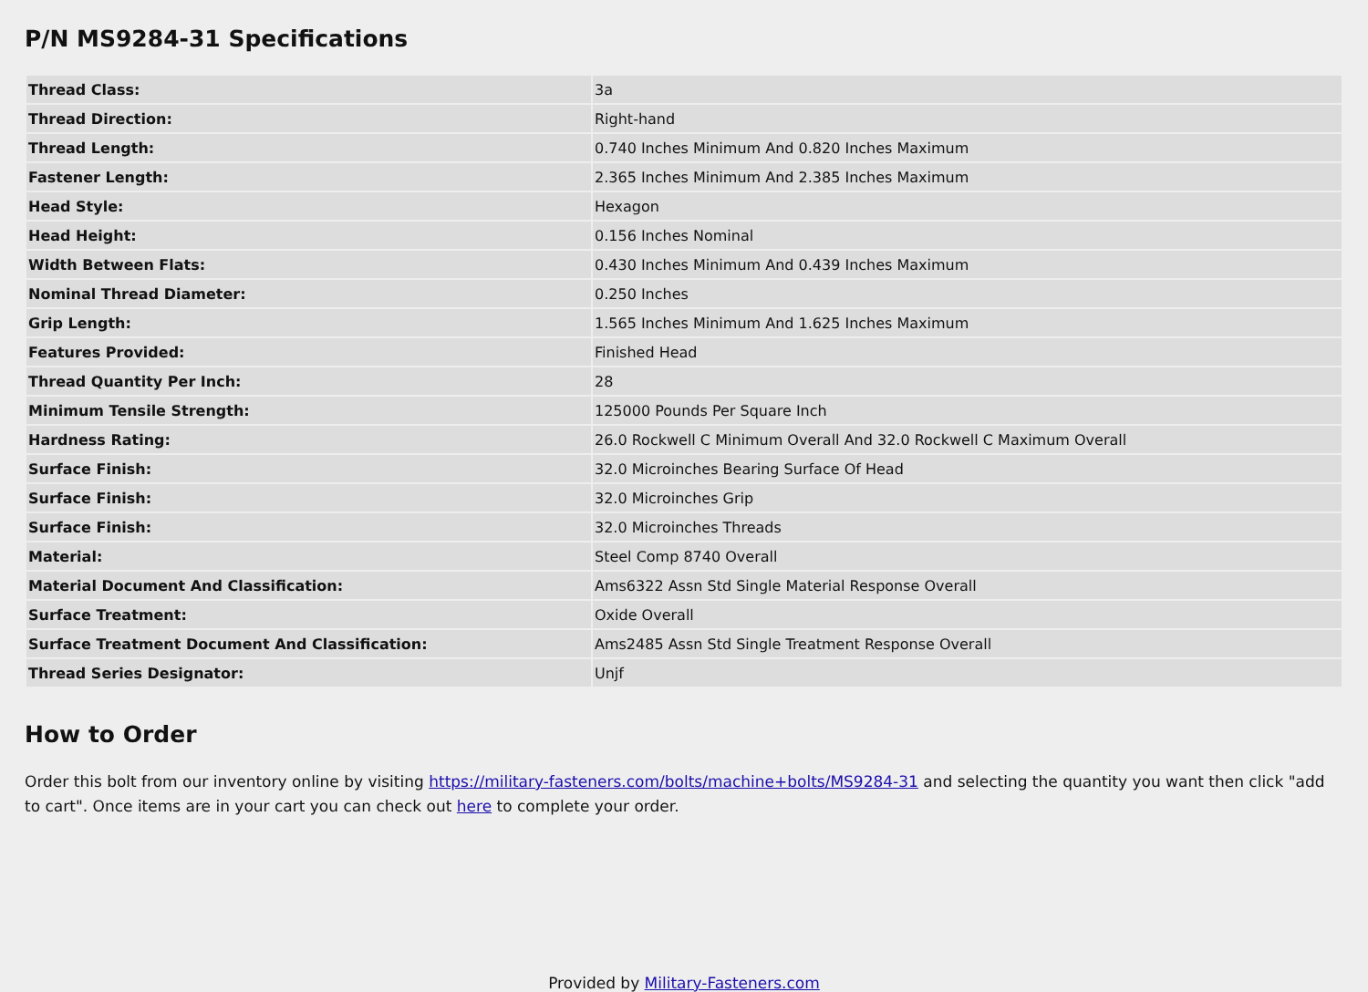P/N MS9284-31 Specifications
| Thread Class: | 3a |
| Thread Direction: | Right-hand |
| Thread Length: | 0.740 Inches Minimum And 0.820 Inches Maximum |
| Fastener Length: | 2.365 Inches Minimum And 2.385 Inches Maximum |
| Head Style: | Hexagon |
| Head Height: | 0.156 Inches Nominal |
| Width Between Flats: | 0.430 Inches Minimum And 0.439 Inches Maximum |
| Nominal Thread Diameter: | 0.250 Inches |
| Grip Length: | 1.565 Inches Minimum And 1.625 Inches Maximum |
| Features Provided: | Finished Head |
| Thread Quantity Per Inch: | 28 |
| Minimum Tensile Strength: | 125000 Pounds Per Square Inch |
| Hardness Rating: | 26.0 Rockwell C Minimum Overall And 32.0 Rockwell C Maximum Overall |
| Surface Finish: | 32.0 Microinches Bearing Surface Of Head |
| Surface Finish: | 32.0 Microinches Grip |
| Surface Finish: | 32.0 Microinches Threads |
| Material: | Steel Comp 8740 Overall |
| Material Document And Classification: | Ams6322 Assn Std Single Material Response Overall |
| Surface Treatment: | Oxide Overall |
| Surface Treatment Document And Classification: | Ams2485 Assn Std Single Treatment Response Overall |
| Thread Series Designator: | Unjf |
How to Order
Order this bolt from our inventory online by visiting https://military-fasteners.com/bolts/machine+bolts/MS9284-31 and selecting the quantity you want then click "add to cart". Once items are in your cart you can check out here to complete your order.
Provided by Military-Fasteners.com